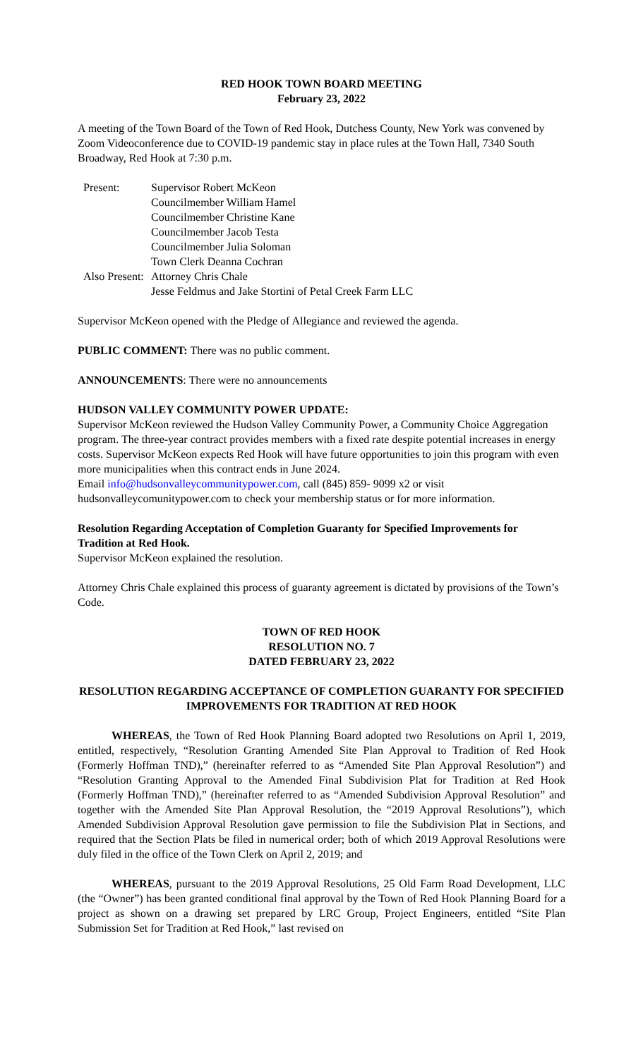RED HOOK TOWN BOARD MEETING
February 23, 2022
A meeting of the Town Board of the Town of Red Hook, Dutchess County, New York was convened by Zoom Videoconference due to COVID-19 pandemic stay in place rules at the Town Hall, 7340 South Broadway, Red Hook at 7:30 p.m.
| Present: | Supervisor Robert McKeon |
| | Councilmember William Hamel |
| | Councilmember Christine Kane |
| | Councilmember Jacob Testa |
| | Councilmember Julia Soloman |
| | Town Clerk Deanna Cochran |
| Also Present: | Attorney Chris Chale |
| | Jesse Feldmus and Jake Stortini of Petal Creek Farm LLC |
Supervisor McKeon opened with the Pledge of Allegiance and reviewed the agenda.
PUBLIC COMMENT: There was no public comment.
ANNOUNCEMENTS: There were no announcements
HUDSON VALLEY COMMUNITY POWER UPDATE:
Supervisor McKeon reviewed the Hudson Valley Community Power, a Community Choice Aggregation program. The three-year contract provides members with a fixed rate despite potential increases in energy costs. Supervisor McKeon expects Red Hook will have future opportunities to join this program with even more municipalities when this contract ends in June 2024.
Email info@hudsonvalleycommunitypower.com, call (845) 859- 9099 x2 or visit hudsonvalleycomunitypower.com to check your membership status or for more information.
Resolution Regarding Acceptation of Completion Guaranty for Specified Improvements for Tradition at Red Hook.
Supervisor McKeon explained the resolution.
Attorney Chris Chale explained this process of guaranty agreement is dictated by provisions of the Town’s Code.
TOWN OF RED HOOK
RESOLUTION NO. 7
DATED FEBRUARY 23, 2022
RESOLUTION REGARDING ACCEPTANCE OF COMPLETION GUARANTY FOR SPECIFIED IMPROVEMENTS FOR TRADITION AT RED HOOK
WHEREAS, the Town of Red Hook Planning Board adopted two Resolutions on April 1, 2019, entitled, respectively, “Resolution Granting Amended Site Plan Approval to Tradition of Red Hook (Formerly Hoffman TND),” (hereinafter referred to as “Amended Site Plan Approval Resolution”) and “Resolution Granting Approval to the Amended Final Subdivision Plat for Tradition at Red Hook (Formerly Hoffman TND),” (hereinafter referred to as “Amended Subdivision Approval Resolution” and together with the Amended Site Plan Approval Resolution, the “2019 Approval Resolutions”), which Amended Subdivision Approval Resolution gave permission to file the Subdivision Plat in Sections, and required that the Section Plats be filed in numerical order; both of which 2019 Approval Resolutions were duly filed in the office of the Town Clerk on April 2, 2019; and
WHEREAS, pursuant to the 2019 Approval Resolutions, 25 Old Farm Road Development, LLC (the “Owner”) has been granted conditional final approval by the Town of Red Hook Planning Board for a project as shown on a drawing set prepared by LRC Group, Project Engineers, entitled “Site Plan Submission Set for Tradition at Red Hook,” last revised on